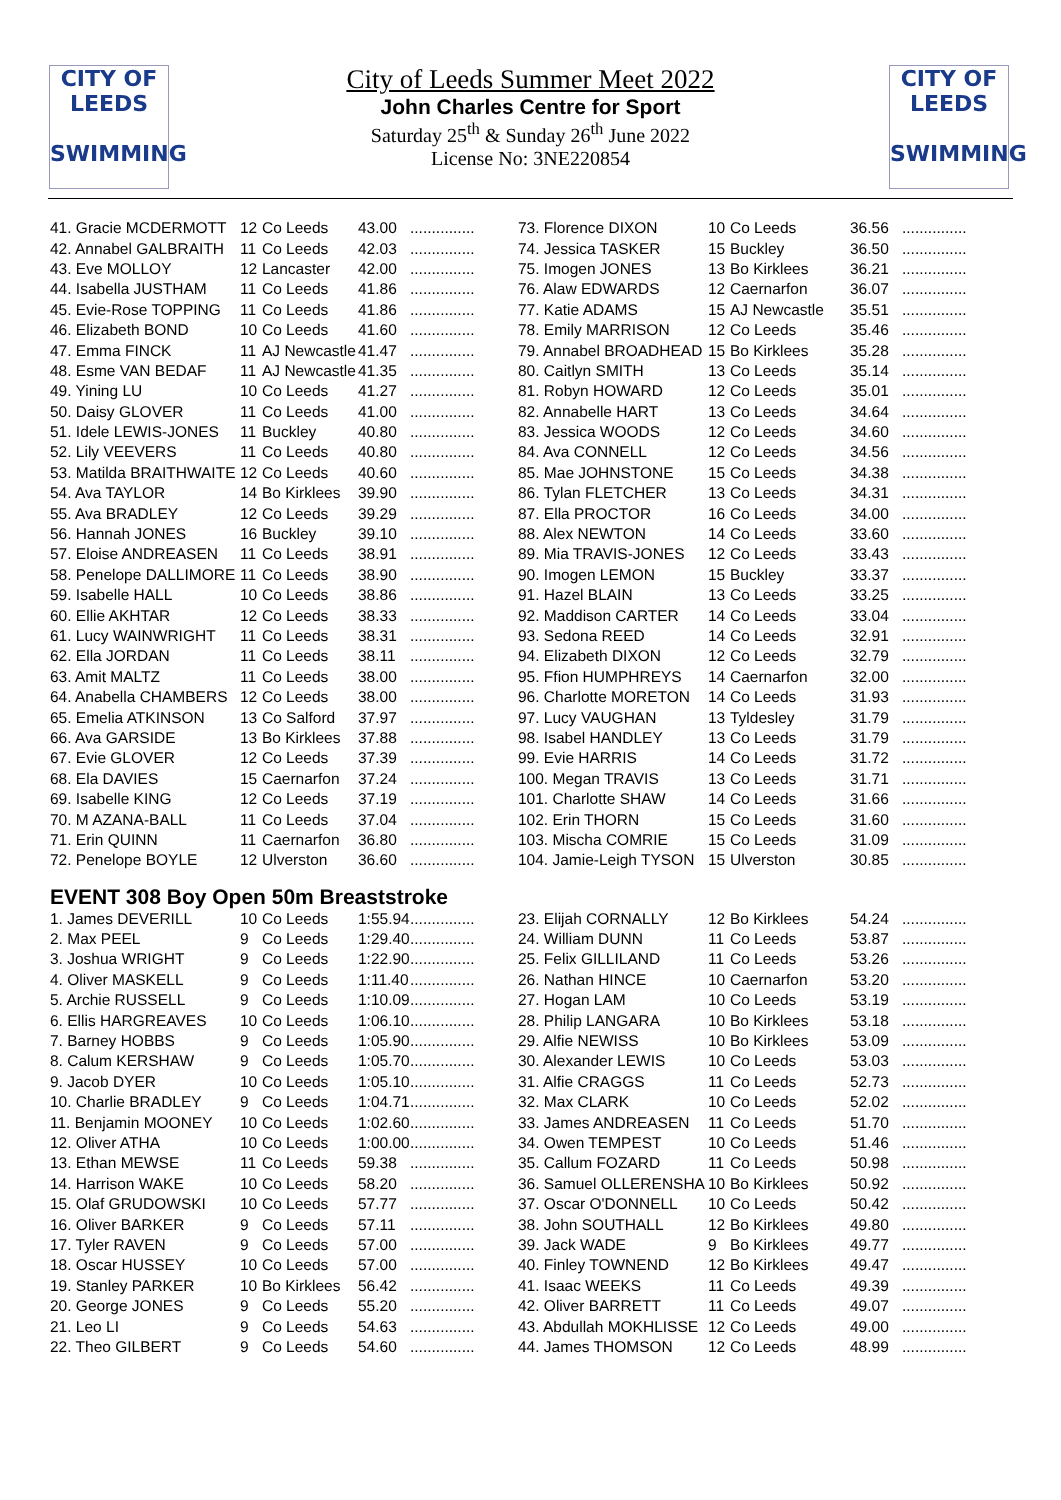CITY OF
LEEDS
SWIMMING
CITY OF
LEEDS
SWIMMING
City of Leeds Summer Meet 2022
John Charles Centre for Sport
Saturday 25<sup>th</sup> & Sunday 26<sup>th</sup> June 2022
License No: 3NE220854
| 41. Gracie MCDERMOTT | 12 | Co Leeds | 43.00 | ............... |
| 42. Annabel GALBRAITH | 11 | Co Leeds | 42.03 | ............... |
| 43. Eve MOLLOY | 12 | Lancaster | 42.00 | ............... |
| 44. Isabella JUSTHAM | 11 | Co Leeds | 41.86 | ............... |
| 45. Evie-Rose TOPPING | 11 | Co Leeds | 41.86 | ............... |
| 46. Elizabeth BOND | 10 | Co Leeds | 41.60 | ............... |
| 47. Emma FINCK | 11 | AJ Newcastle | 41.47 | ............... |
| 48. Esme VAN BEDAF | 11 | AJ Newcastle | 41.35 | ............... |
| 49. Yining LU | 10 | Co Leeds | 41.27 | ............... |
| 50. Daisy GLOVER | 11 | Co Leeds | 41.00 | ............... |
| 51. Idele LEWIS-JONES | 11 | Buckley | 40.80 | ............... |
| 52. Lily VEEVERS | 11 | Co Leeds | 40.80 | ............... |
| 53. Matilda BRAITHWAITE | 12 | Co Leeds | 40.60 | ............... |
| 54. Ava TAYLOR | 14 | Bo Kirklees | 39.90 | ............... |
| 55. Ava BRADLEY | 12 | Co Leeds | 39.29 | ............... |
| 56. Hannah JONES | 16 | Buckley | 39.10 | ............... |
| 57. Eloise ANDREASEN | 11 | Co Leeds | 38.91 | ............... |
| 58. Penelope DALLIMORE | 11 | Co Leeds | 38.90 | ............... |
| 59. Isabelle HALL | 10 | Co Leeds | 38.86 | ............... |
| 60. Ellie AKHTAR | 12 | Co Leeds | 38.33 | ............... |
| 61. Lucy WAINWRIGHT | 11 | Co Leeds | 38.31 | ............... |
| 62. Ella JORDAN | 11 | Co Leeds | 38.11 | ............... |
| 63. Amit MALTZ | 11 | Co Leeds | 38.00 | ............... |
| 64. Anabella CHAMBERS | 12 | Co Leeds | 38.00 | ............... |
| 65. Emelia ATKINSON | 13 | Co Salford | 37.97 | ............... |
| 66. Ava GARSIDE | 13 | Bo Kirklees | 37.88 | ............... |
| 67. Evie GLOVER | 12 | Co Leeds | 37.39 | ............... |
| 68. Ela DAVIES | 15 | Caernarfon | 37.24 | ............... |
| 69. Isabelle KING | 12 | Co Leeds | 37.19 | ............... |
| 70. M AZANA-BALL | 11 | Co Leeds | 37.04 | ............... |
| 71. Erin QUINN | 11 | Caernarfon | 36.80 | ............... |
| 72. Penelope BOYLE | 12 | Ulverston | 36.60 | ............... |
| 73. Florence DIXON | 10 | Co Leeds | 36.56 | ............... |
| 74. Jessica TASKER | 15 | Buckley | 36.50 | ............... |
| 75. Imogen JONES | 13 | Bo Kirklees | 36.21 | ............... |
| 76. Alaw EDWARDS | 12 | Caernarfon | 36.07 | ............... |
| 77. Katie ADAMS | 15 | AJ Newcastle | 35.51 | ............... |
| 78. Emily MARRISON | 12 | Co Leeds | 35.46 | ............... |
| 79. Annabel BROADHEAD | 15 | Bo Kirklees | 35.28 | ............... |
| 80. Caitlyn SMITH | 13 | Co Leeds | 35.14 | ............... |
| 81. Robyn HOWARD | 12 | Co Leeds | 35.01 | ............... |
| 82. Annabelle HART | 13 | Co Leeds | 34.64 | ............... |
| 83. Jessica WOODS | 12 | Co Leeds | 34.60 | ............... |
| 84. Ava CONNELL | 12 | Co Leeds | 34.56 | ............... |
| 85. Mae JOHNSTONE | 15 | Co Leeds | 34.38 | ............... |
| 86. Tylan FLETCHER | 13 | Co Leeds | 34.31 | ............... |
| 87. Ella PROCTOR | 16 | Co Leeds | 34.00 | ............... |
| 88. Alex NEWTON | 14 | Co Leeds | 33.60 | ............... |
| 89. Mia TRAVIS-JONES | 12 | Co Leeds | 33.43 | ............... |
| 90. Imogen LEMON | 15 | Buckley | 33.37 | ............... |
| 91. Hazel BLAIN | 13 | Co Leeds | 33.25 | ............... |
| 92. Maddison CARTER | 14 | Co Leeds | 33.04 | ............... |
| 93. Sedona REED | 14 | Co Leeds | 32.91 | ............... |
| 94. Elizabeth DIXON | 12 | Co Leeds | 32.79 | ............... |
| 95. Ffion HUMPHREYS | 14 | Caernarfon | 32.00 | ............... |
| 96. Charlotte MORETON | 14 | Co Leeds | 31.93 | ............... |
| 97. Lucy VAUGHAN | 13 | Tyldesley | 31.79 | ............... |
| 98. Isabel HANDLEY | 13 | Co Leeds | 31.79 | ............... |
| 99. Evie HARRIS | 14 | Co Leeds | 31.72 | ............... |
| 100. Megan TRAVIS | 13 | Co Leeds | 31.71 | ............... |
| 101. Charlotte SHAW | 14 | Co Leeds | 31.66 | ............... |
| 102. Erin THORN | 15 | Co Leeds | 31.60 | ............... |
| 103. Mischa COMRIE | 15 | Co Leeds | 31.09 | ............... |
| 104. Jamie-Leigh TYSON | 15 | Ulverston | 30.85 | ............... |
EVENT 308 Boy Open 50m Breaststroke
| 1. James DEVERILL | 10 | Co Leeds | 1:55.94 | ............... |
| 2. Max PEEL | 9 | Co Leeds | 1:29.40 | ............... |
| 3. Joshua WRIGHT | 9 | Co Leeds | 1:22.90 | ............... |
| 4. Oliver MASKELL | 9 | Co Leeds | 1:11.40 | ............... |
| 5. Archie RUSSELL | 9 | Co Leeds | 1:10.09 | ............... |
| 6. Ellis HARGREAVES | 10 | Co Leeds | 1:06.10 | ............... |
| 7. Barney HOBBS | 9 | Co Leeds | 1:05.90 | ............... |
| 8. Calum KERSHAW | 9 | Co Leeds | 1:05.70 | ............... |
| 9. Jacob DYER | 10 | Co Leeds | 1:05.10 | ............... |
| 10. Charlie BRADLEY | 9 | Co Leeds | 1:04.71 | ............... |
| 11. Benjamin MOONEY | 10 | Co Leeds | 1:02.60 | ............... |
| 12. Oliver ATHA | 10 | Co Leeds | 1:00.00 | ............... |
| 13. Ethan MEWSE | 11 | Co Leeds | 59.38 | ............... |
| 14. Harrison WAKE | 10 | Co Leeds | 58.20 | ............... |
| 15. Olaf GRUDOWSKI | 10 | Co Leeds | 57.77 | ............... |
| 16. Oliver BARKER | 9 | Co Leeds | 57.11 | ............... |
| 17. Tyler RAVEN | 9 | Co Leeds | 57.00 | ............... |
| 18. Oscar HUSSEY | 10 | Co Leeds | 57.00 | ............... |
| 19. Stanley PARKER | 10 | Bo Kirklees | 56.42 | ............... |
| 20. George JONES | 9 | Co Leeds | 55.20 | ............... |
| 21. Leo LI | 9 | Co Leeds | 54.63 | ............... |
| 22. Theo GILBERT | 9 | Co Leeds | 54.60 | ............... |
| 23. Elijah CORNALLY | 12 | Bo Kirklees | 54.24 | ............... |
| 24. William DUNN | 11 | Co Leeds | 53.87 | ............... |
| 25. Felix GILLILAND | 11 | Co Leeds | 53.26 | ............... |
| 26. Nathan HINCE | 10 | Caernarfon | 53.20 | ............... |
| 27. Hogan LAM | 10 | Co Leeds | 53.19 | ............... |
| 28. Philip LANGARA | 10 | Bo Kirklees | 53.18 | ............... |
| 29. Alfie NEWISS | 10 | Bo Kirklees | 53.09 | ............... |
| 30. Alexander LEWIS | 10 | Co Leeds | 53.03 | ............... |
| 31. Alfie CRAGGS | 11 | Co Leeds | 52.73 | ............... |
| 32. Max CLARK | 10 | Co Leeds | 52.02 | ............... |
| 33. James ANDREASEN | 11 | Co Leeds | 51.70 | ............... |
| 34. Owen TEMPEST | 10 | Co Leeds | 51.46 | ............... |
| 35. Callum FOZARD | 11 | Co Leeds | 50.98 | ............... |
| 36. Samuel OLLERENSHA | 10 | Bo Kirklees | 50.92 | ............... |
| 37. Oscar O'DONNELL | 10 | Co Leeds | 50.42 | ............... |
| 38. John SOUTHALL | 12 | Bo Kirklees | 49.80 | ............... |
| 39. Jack WADE | 9 | Bo Kirklees | 49.77 | ............... |
| 40. Finley TOWNEND | 12 | Bo Kirklees | 49.47 | ............... |
| 41. Isaac WEEKS | 11 | Co Leeds | 49.39 | ............... |
| 42. Oliver BARRETT | 11 | Co Leeds | 49.07 | ............... |
| 43. Abdullah MOKHLISSE | 12 | Co Leeds | 49.00 | ............... |
| 44. James THOMSON | 12 | Co Leeds | 48.99 | ............... |